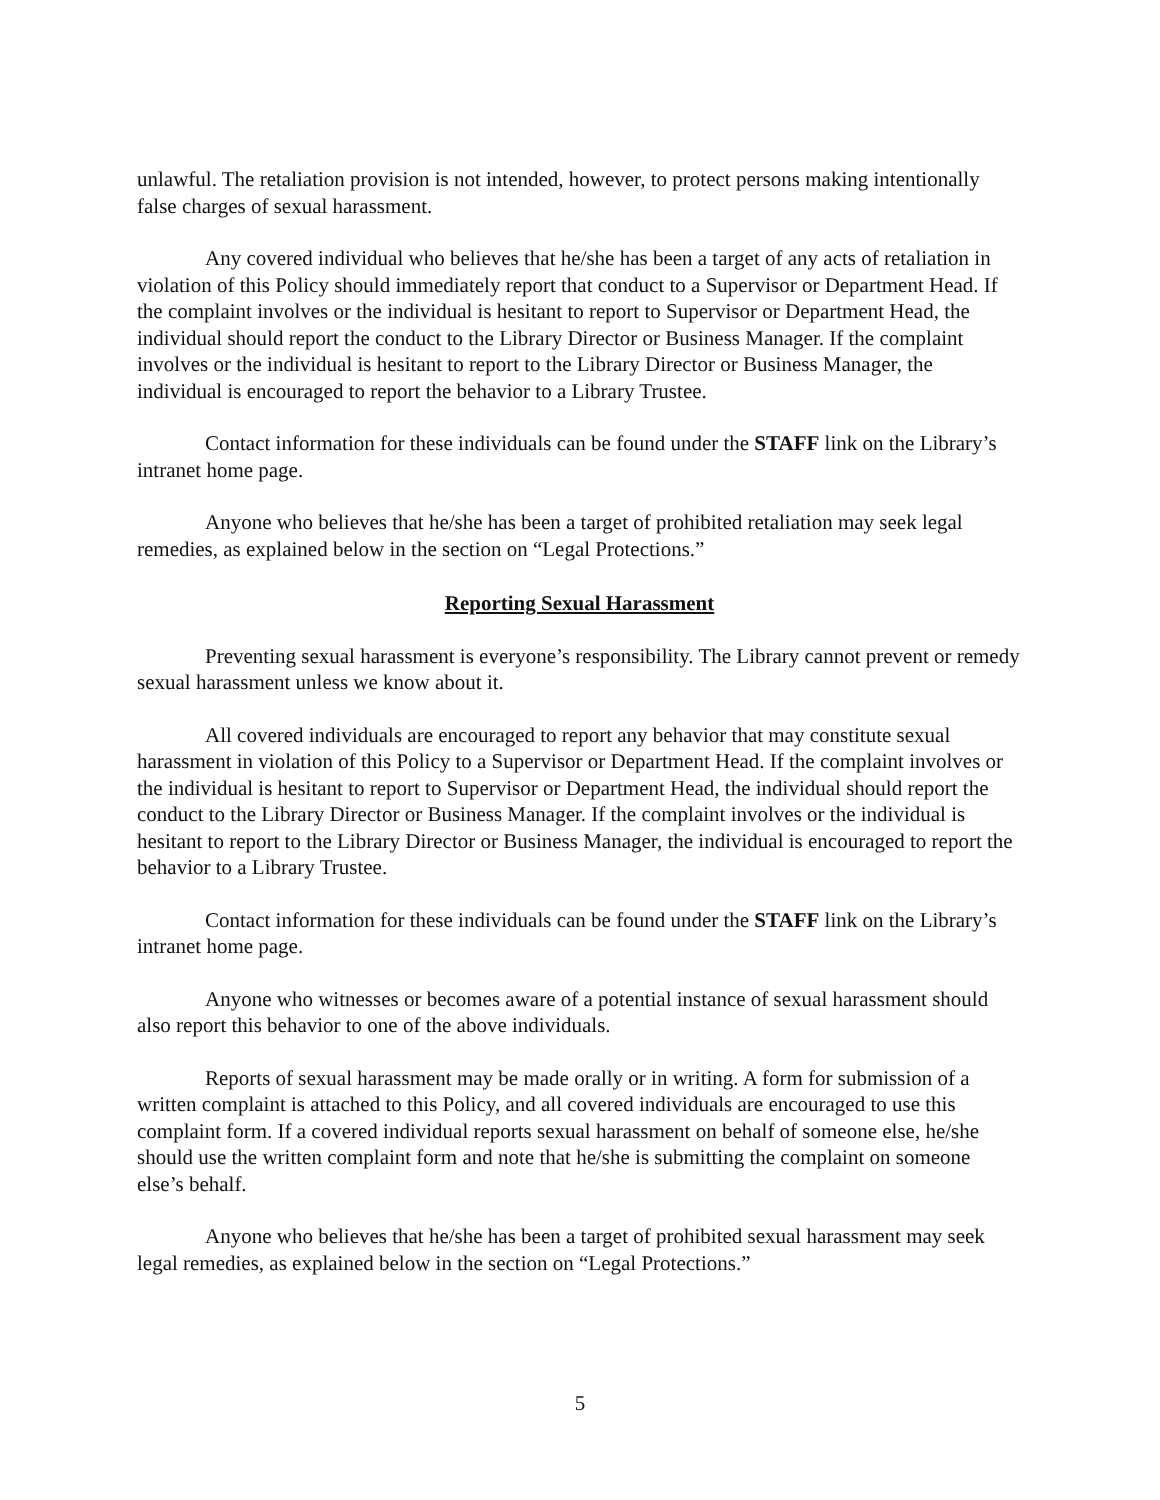unlawful. The retaliation provision is not intended, however, to protect persons making intentionally false charges of sexual harassment.
Any covered individual who believes that he/she has been a target of any acts of retaliation in violation of this Policy should immediately report that conduct to a Supervisor or Department Head. If the complaint involves or the individual is hesitant to report to Supervisor or Department Head, the individual should report the conduct to the Library Director or Business Manager. If the complaint involves or the individual is hesitant to report to the Library Director or Business Manager, the individual is encouraged to report the behavior to a Library Trustee.
Contact information for these individuals can be found under the STAFF link on the Library’s intranet home page.
Anyone who believes that he/she has been a target of prohibited retaliation may seek legal remedies, as explained below in the section on “Legal Protections.”
Reporting Sexual Harassment
Preventing sexual harassment is everyone’s responsibility. The Library cannot prevent or remedy sexual harassment unless we know about it.
All covered individuals are encouraged to report any behavior that may constitute sexual harassment in violation of this Policy to a Supervisor or Department Head. If the complaint involves or the individual is hesitant to report to Supervisor or Department Head, the individual should report the conduct to the Library Director or Business Manager. If the complaint involves or the individual is hesitant to report to the Library Director or Business Manager, the individual is encouraged to report the behavior to a Library Trustee.
Contact information for these individuals can be found under the STAFF link on the Library’s intranet home page.
Anyone who witnesses or becomes aware of a potential instance of sexual harassment should also report this behavior to one of the above individuals.
Reports of sexual harassment may be made orally or in writing. A form for submission of a written complaint is attached to this Policy, and all covered individuals are encouraged to use this complaint form. If a covered individual reports sexual harassment on behalf of someone else, he/she should use the written complaint form and note that he/she is submitting the complaint on someone else’s behalf.
Anyone who believes that he/she has been a target of prohibited sexual harassment may seek legal remedies, as explained below in the section on “Legal Protections.”
5